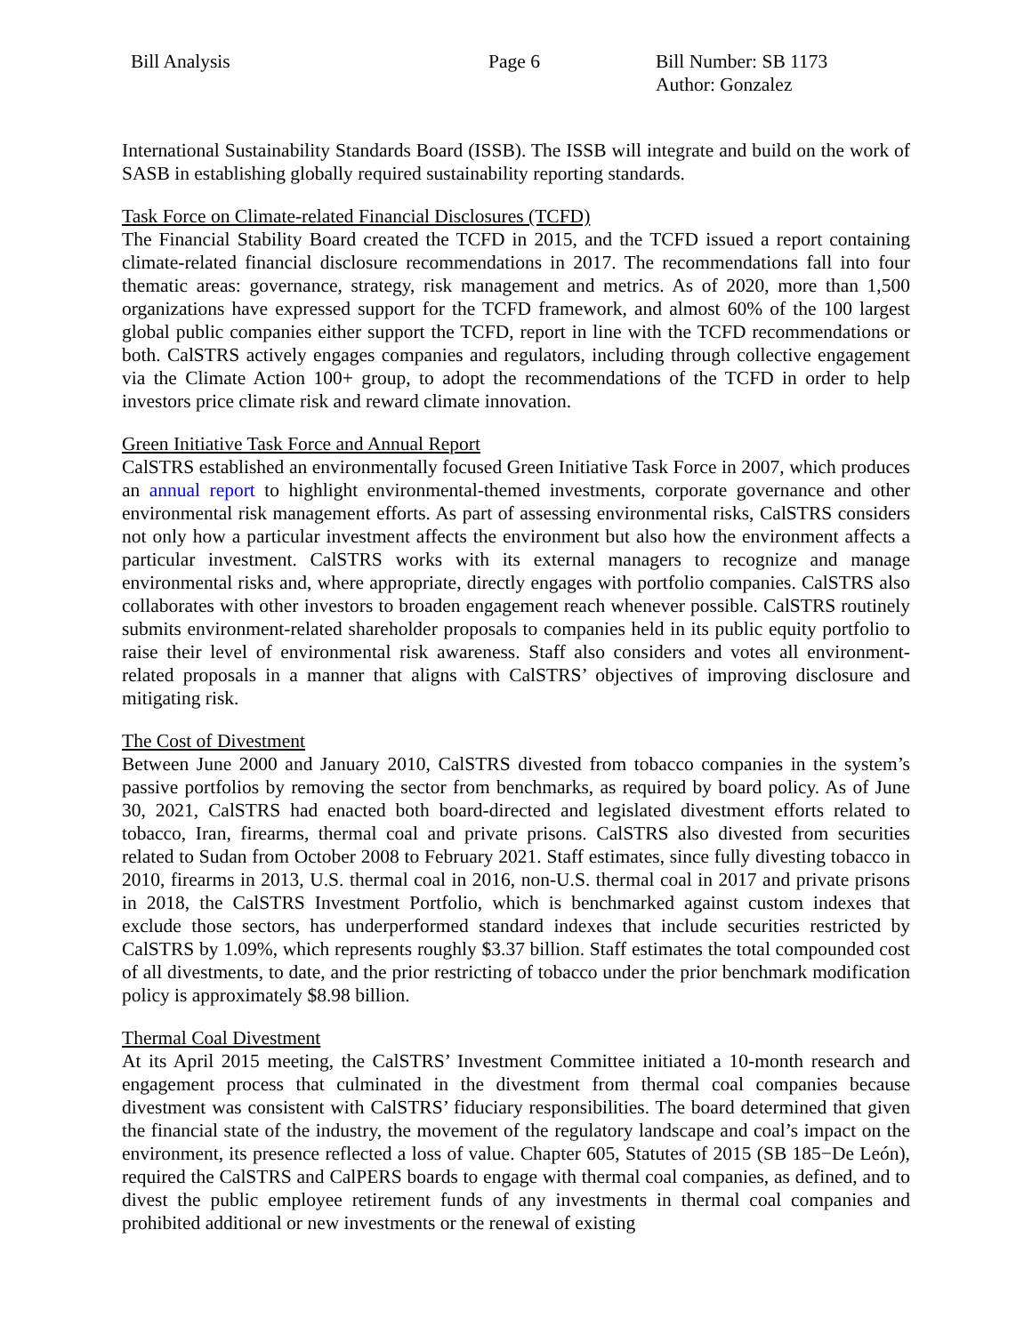Bill Analysis Page 6 Bill Number: SB 1173
Author: Gonzalez
International Sustainability Standards Board (ISSB). The ISSB will integrate and build on the work of SASB in establishing globally required sustainability reporting standards.
Task Force on Climate-related Financial Disclosures (TCFD)
The Financial Stability Board created the TCFD in 2015, and the TCFD issued a report containing climate-related financial disclosure recommendations in 2017. The recommendations fall into four thematic areas: governance, strategy, risk management and metrics. As of 2020, more than 1,500 organizations have expressed support for the TCFD framework, and almost 60% of the 100 largest global public companies either support the TCFD, report in line with the TCFD recommendations or both. CalSTRS actively engages companies and regulators, including through collective engagement via the Climate Action 100+ group, to adopt the recommendations of the TCFD in order to help investors price climate risk and reward climate innovation.
Green Initiative Task Force and Annual Report
CalSTRS established an environmentally focused Green Initiative Task Force in 2007, which produces an annual report to highlight environmental-themed investments, corporate governance and other environmental risk management efforts. As part of assessing environmental risks, CalSTRS considers not only how a particular investment affects the environment but also how the environment affects a particular investment. CalSTRS works with its external managers to recognize and manage environmental risks and, where appropriate, directly engages with portfolio companies. CalSTRS also collaborates with other investors to broaden engagement reach whenever possible. CalSTRS routinely submits environment-related shareholder proposals to companies held in its public equity portfolio to raise their level of environmental risk awareness. Staff also considers and votes all environment-related proposals in a manner that aligns with CalSTRS’ objectives of improving disclosure and mitigating risk.
The Cost of Divestment
Between June 2000 and January 2010, CalSTRS divested from tobacco companies in the system’s passive portfolios by removing the sector from benchmarks, as required by board policy. As of June 30, 2021, CalSTRS had enacted both board-directed and legislated divestment efforts related to tobacco, Iran, firearms, thermal coal and private prisons. CalSTRS also divested from securities related to Sudan from October 2008 to February 2021. Staff estimates, since fully divesting tobacco in 2010, firearms in 2013, U.S. thermal coal in 2016, non-U.S. thermal coal in 2017 and private prisons in 2018, the CalSTRS Investment Portfolio, which is benchmarked against custom indexes that exclude those sectors, has underperformed standard indexes that include securities restricted by CalSTRS by 1.09%, which represents roughly $3.37 billion. Staff estimates the total compounded cost of all divestments, to date, and the prior restricting of tobacco under the prior benchmark modification policy is approximately $8.98 billion.
Thermal Coal Divestment
At its April 2015 meeting, the CalSTRS’ Investment Committee initiated a 10-month research and engagement process that culminated in the divestment from thermal coal companies because divestment was consistent with CalSTRS’ fiduciary responsibilities. The board determined that given the financial state of the industry, the movement of the regulatory landscape and coal’s impact on the environment, its presence reflected a loss of value. Chapter 605, Statutes of 2015 (SB 185−De León), required the CalSTRS and CalPERS boards to engage with thermal coal companies, as defined, and to divest the public employee retirement funds of any investments in thermal coal companies and prohibited additional or new investments or the renewal of existing